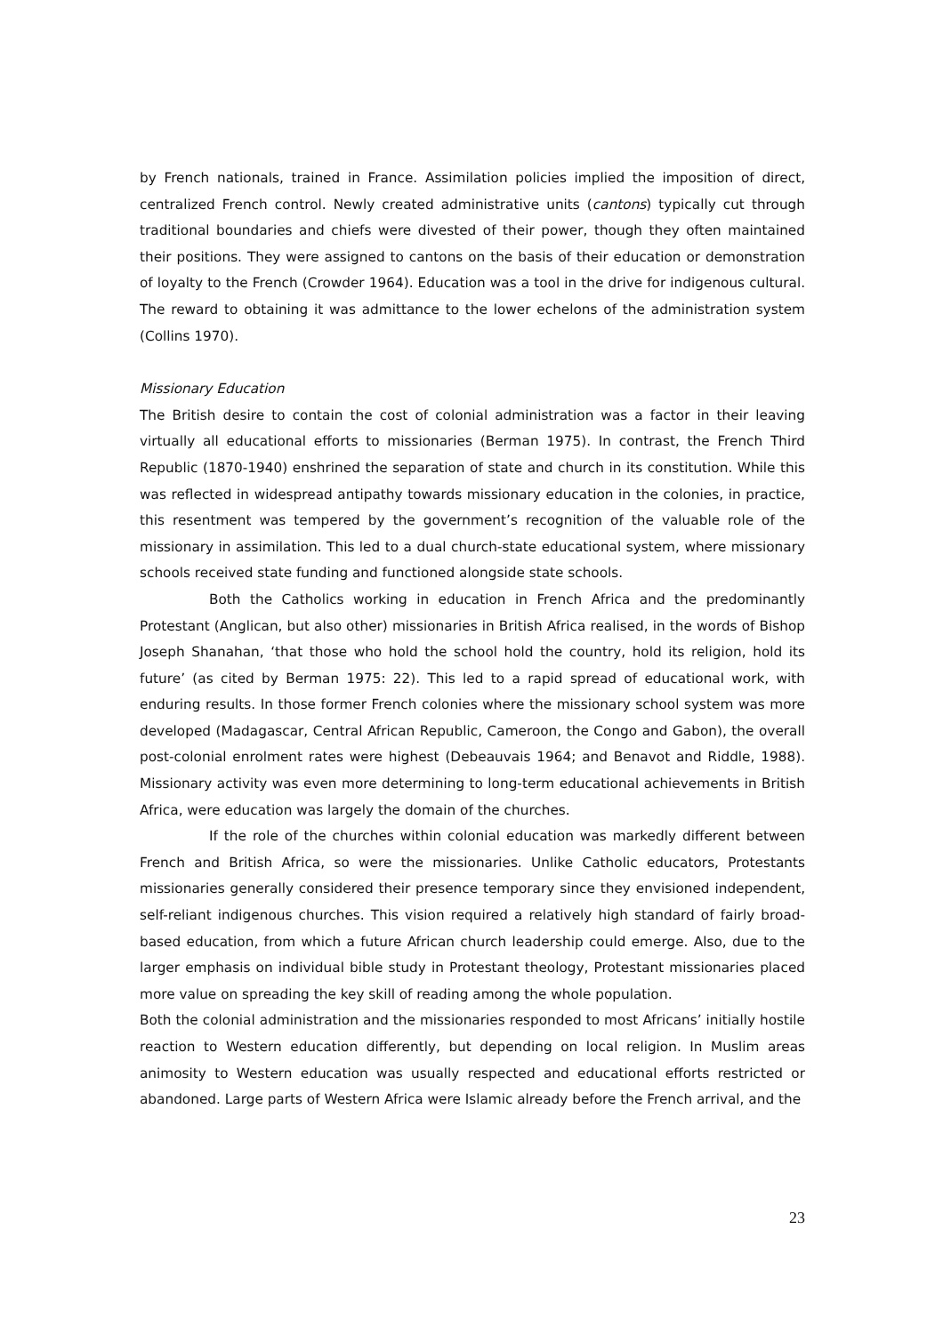by French nationals, trained in France. Assimilation policies implied the imposition of direct, centralized French control. Newly created administrative units (cantons) typically cut through traditional boundaries and chiefs were divested of their power, though they often maintained their positions. They were assigned to cantons on the basis of their education or demonstration of loyalty to the French (Crowder 1964). Education was a tool in the drive for indigenous cultural. The reward to obtaining it was admittance to the lower echelons of the administration system (Collins 1970).
Missionary Education
The British desire to contain the cost of colonial administration was a factor in their leaving virtually all educational efforts to missionaries (Berman 1975). In contrast, the French Third Republic (1870-1940) enshrined the separation of state and church in its constitution. While this was reflected in widespread antipathy towards missionary education in the colonies, in practice, this resentment was tempered by the government’s recognition of the valuable role of the missionary in assimilation. This led to a dual church-state educational system, where missionary schools received state funding and functioned alongside state schools.
Both the Catholics working in education in French Africa and the predominantly Protestant (Anglican, but also other) missionaries in British Africa realised, in the words of Bishop Joseph Shanahan, ‘that those who hold the school hold the country, hold its religion, hold its future’ (as cited by Berman 1975: 22). This led to a rapid spread of educational work, with enduring results. In those former French colonies where the missionary school system was more developed (Madagascar, Central African Republic, Cameroon, the Congo and Gabon), the overall post-colonial enrolment rates were highest (Debeauvais 1964; and Benavot and Riddle, 1988). Missionary activity was even more determining to long-term educational achievements in British Africa, were education was largely the domain of the churches.
If the role of the churches within colonial education was markedly different between French and British Africa, so were the missionaries. Unlike Catholic educators, Protestants missionaries generally considered their presence temporary since they envisioned independent, self-reliant indigenous churches. This vision required a relatively high standard of fairly broad-based education, from which a future African church leadership could emerge. Also, due to the larger emphasis on individual bible study in Protestant theology, Protestant missionaries placed more value on spreading the key skill of reading among the whole population.
Both the colonial administration and the missionaries responded to most Africans’ initially hostile reaction to Western education differently, but depending on local religion. In Muslim areas animosity to Western education was usually respected and educational efforts restricted or abandoned. Large parts of Western Africa were Islamic already before the French arrival, and the
23